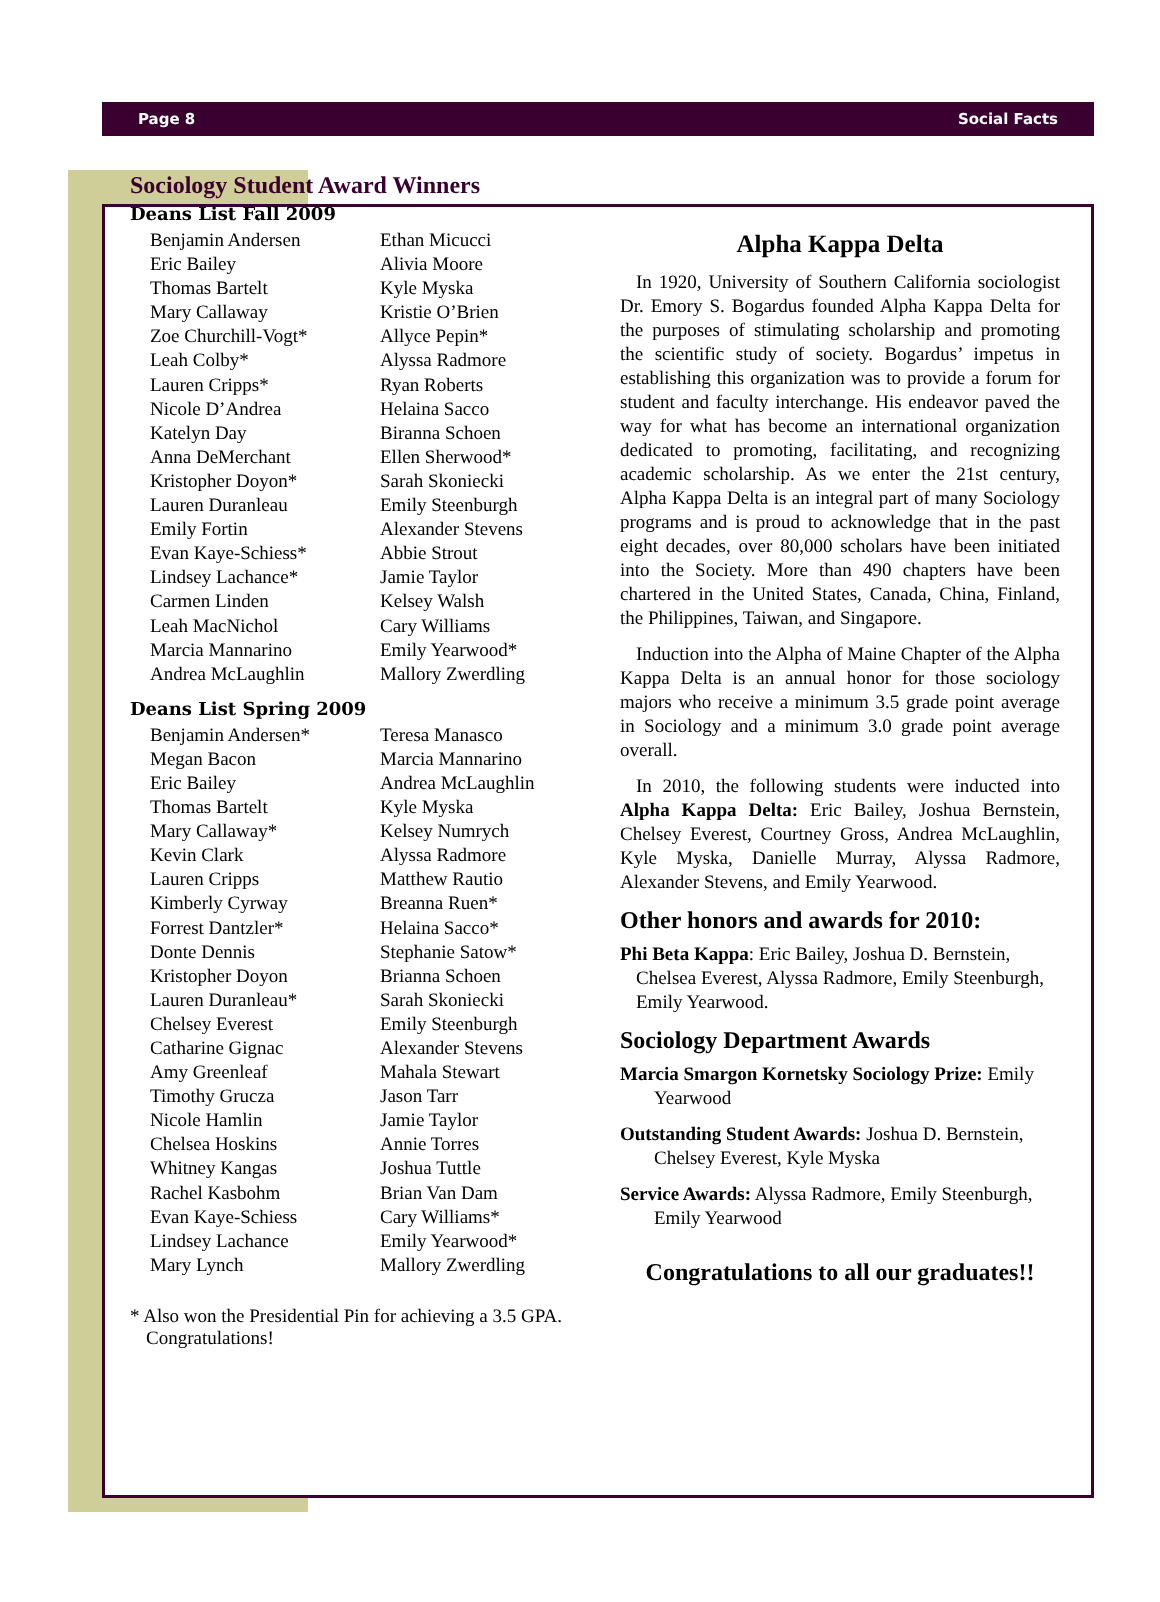Page 8 Social Facts
Sociology Student Award Winners
Deans List Fall 2009
Benjamin Andersen
Eric Bailey
Thomas Bartelt
Mary Callaway
Zoe Churchill-Vogt*
Leah Colby*
Lauren Cripps*
Nicole D’Andrea
Katelyn Day
Anna DeMerchant
Kristopher Doyon*
Lauren Duranleau
Emily Fortin
Evan Kaye-Schiess*
Lindsey Lachance*
Carmen Linden
Leah MacNichol
Marcia Mannarino
Andrea McLaughlin
Ethan Micucci
Alivia Moore
Kyle Myska
Kristie O’Brien
Allyce Pepin*
Alyssa Radmore
Ryan Roberts
Helaina Sacco
Biranna Schoen
Ellen Sherwood*
Sarah Skoniecki
Emily Steenburgh
Alexander Stevens
Abbie Strout
Jamie Taylor
Kelsey Walsh
Cary Williams
Emily Yearwood*
Mallory Zwerdling
Deans List Spring 2009
Benjamin Andersen*
Megan Bacon
Eric Bailey
Thomas Bartelt
Mary Callaway*
Kevin Clark
Lauren Cripps
Kimberly Cyrway
Forrest Dantzler*
Donte Dennis
Kristopher Doyon
Lauren Duranleau*
Chelsey Everest
Catharine Gignac
Amy Greenleaf
Timothy Grucza
Nicole Hamlin
Chelsea Hoskins
Whitney Kangas
Rachel Kasbohm
Evan Kaye-Schiess
Lindsey Lachance
Mary Lynch
Teresa Manasco
Marcia Mannarino
Andrea McLaughlin
Kyle Myska
Kelsey Numrych
Alyssa Radmore
Matthew Rautio
Breanna Ruen*
Helaina Sacco*
Stephanie Satow*
Brianna Schoen
Sarah Skoniecki
Emily Steenburgh
Alexander Stevens
Mahala Stewart
Jason Tarr
Jamie Taylor
Annie Torres
Joshua Tuttle
Brian Van Dam
Cary Williams*
Emily Yearwood*
Mallory Zwerdling
* Also won the Presidential Pin for achieving a 3.5 GPA. Congratulations!
Alpha Kappa Delta
In 1920, University of Southern California sociologist Dr. Emory S. Bogardus founded Alpha Kappa Delta for the purposes of stimulating scholarship and promoting the scientific study of society. Bogardus’ impetus in establishing this organization was to provide a forum for student and faculty interchange. His endeavor paved the way for what has become an international organization dedicated to promoting, facilitating, and recognizing academic scholarship. As we enter the 21st century, Alpha Kappa Delta is an integral part of many Sociology programs and is proud to acknowledge that in the past eight decades, over 80,000 scholars have been initiated into the Society. More than 490 chapters have been chartered in the United States, Canada, China, Finland, the Philippines, Taiwan, and Singapore.
Induction into the Alpha of Maine Chapter of the Alpha Kappa Delta is an annual honor for those sociology majors who receive a minimum 3.5 grade point average in Sociology and a minimum 3.0 grade point average overall.
In 2010, the following students were inducted into Alpha Kappa Delta: Eric Bailey, Joshua Bernstein, Chelsey Everest, Courtney Gross, Andrea McLaughlin, Kyle Myska, Danielle Murray, Alyssa Radmore, Alexander Stevens, and Emily Yearwood.
Other honors and awards for 2010:
Phi Beta Kappa: Eric Bailey, Joshua D. Bernstein, Chelsea Everest, Alyssa Radmore, Emily Steenburgh, Emily Yearwood.
Sociology Department Awards
Marcia Smargon Kornetsky Sociology Prize: Emily Yearwood
Outstanding Student Awards: Joshua D. Bernstein, Chelsey Everest, Kyle Myska
Service Awards: Alyssa Radmore, Emily Steenburgh, Emily Yearwood
Congratulations to all our graduates!!